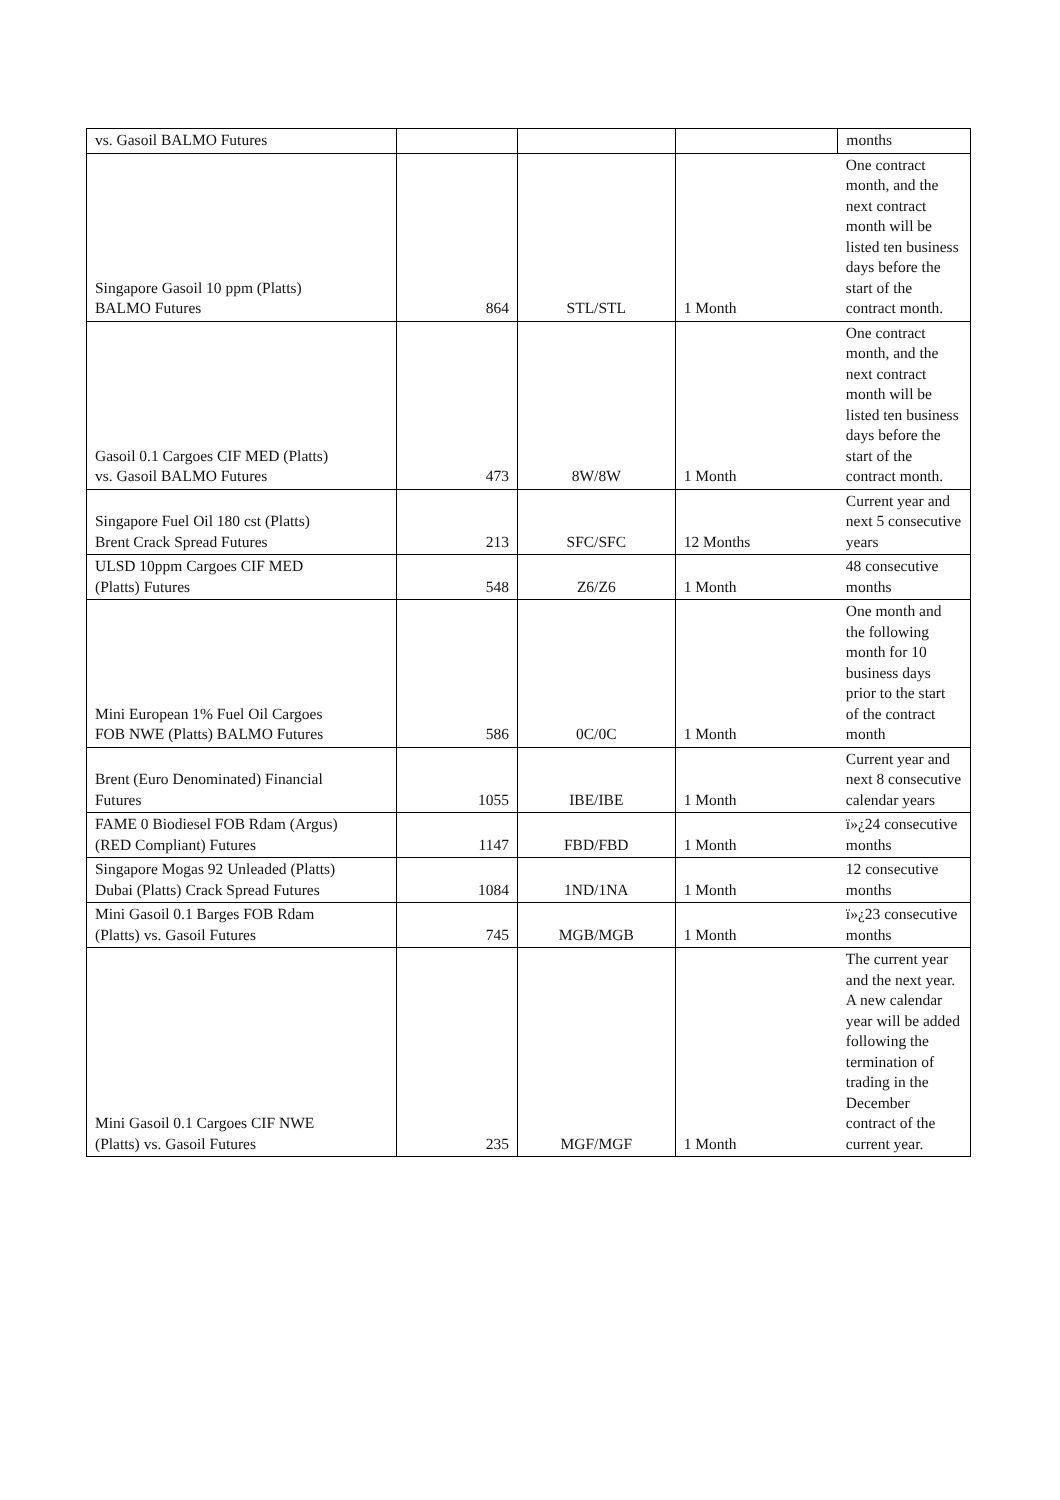| vs. Gasoil BALMO Futures | | | | months |
| Singapore Gasoil 10 ppm (Platts) BALMO Futures | 864 | STL/STL | 1 Month | One contract month, and the next contract month will be listed ten business days before the start of the contract month. |
| Gasoil 0.1 Cargoes CIF MED (Platts) vs. Gasoil BALMO Futures | 473 | 8W/8W | 1 Month | One contract month, and the next contract month will be listed ten business days before the start of the contract month. |
| Singapore Fuel Oil 180 cst (Platts) Brent Crack Spread Futures | 213 | SFC/SFC | 12 Months | Current year and next 5 consecutive years |
| ULSD 10ppm Cargoes CIF MED (Platts) Futures | 548 | Z6/Z6 | 1 Month | 48 consecutive months |
| Mini European 1% Fuel Oil Cargoes FOB NWE (Platts) BALMO Futures | 586 | 0C/0C | 1 Month | One month and the following month for 10 business days prior to the start of the contract month |
| Brent (Euro Denominated) Financial Futures | 1055 | IBE/IBE | 1 Month | Current year and next 8 consecutive calendar years |
| FAME 0 Biodiesel FOB Rdam (Argus) (RED Compliant) Futures | 1147 | FBD/FBD | 1 Month | ï»¿24 consecutive months |
| Singapore Mogas 92 Unleaded (Platts) Dubai (Platts) Crack Spread Futures | 1084 | 1ND/1NA | 1 Month | 12 consecutive months |
| Mini Gasoil 0.1 Barges FOB Rdam (Platts) vs. Gasoil Futures | 745 | MGB/MGB | 1 Month | ï»¿23 consecutive months |
| Mini Gasoil 0.1 Cargoes CIF NWE (Platts) vs. Gasoil Futures | 235 | MGF/MGF | 1 Month | The current year and the next year. A new calendar year will be added following the termination of trading in the December contract of the current year. |